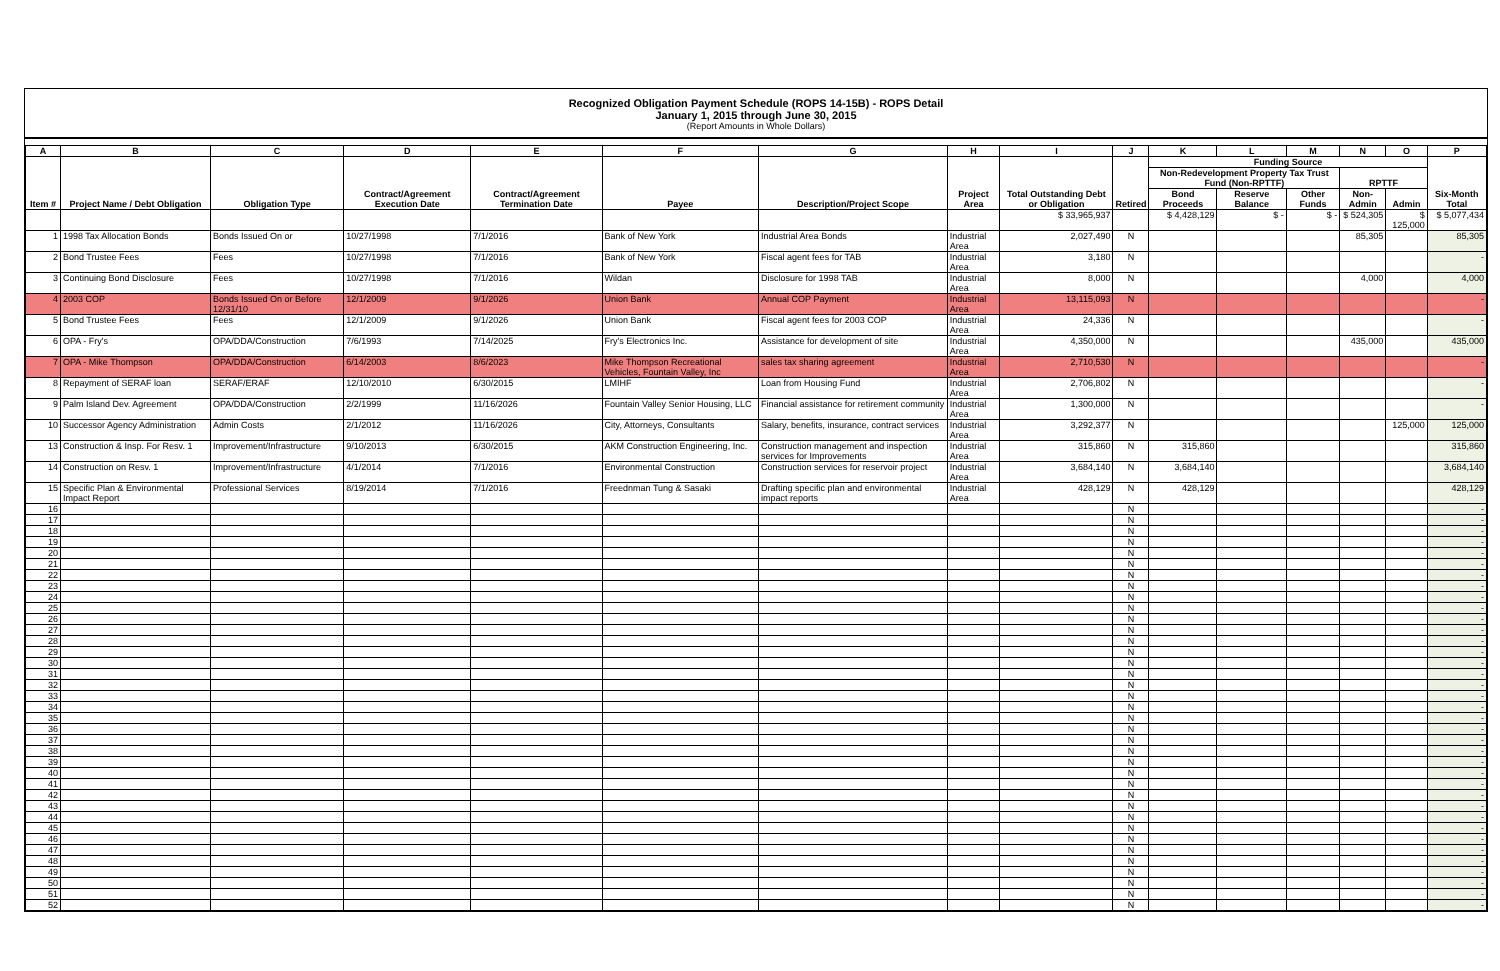Recognized Obligation Payment Schedule (ROPS 14-15B) - ROPS Detail
January 1, 2015 through June 30, 2015
(Report Amounts in Whole Dollars)
| A | B | C | D | E | F | G | H | I | J | K | L | M | N | O | P |
| --- | --- | --- | --- | --- | --- | --- | --- | --- | --- | --- | --- | --- | --- | --- | --- |
| Item # | Project Name / Debt Obligation | Obligation Type | Contract/Agreement Execution Date | Contract/Agreement Termination Date | Payee | Description/Project Scope | Project Area | Total Outstanding Debt or Obligation | Retired | Funding Source | | | | | Six-Month Total |
| | | | | | | | | | | Non-Redevelopment Property Tax Trust Fund (Non-RPTTF) | | | RPTTF | | |
| | | | | | | | | | | Bond Proceeds | Reserve Balance | Other Funds | Non-Admin | Admin | |
| | | | | | | | | $ 33,965,937 | | $ 4,428,129 | $ - | $ - | $ 524,305 | $ 125,000 | $ 5,077,434 |
| 1 | 1998 Tax Allocation Bonds | Bonds Issued On or | 10/27/1998 | 7/1/2016 | Bank of New York | Industrial Area Bonds | Industrial Area | 2,027,490 | N | | | | 85,305 | | 85,305 |
| 2 | Bond Trustee Fees | Fees | 10/27/1998 | 7/1/2016 | Bank of New York | Fiscal agent fees for TAB | Industrial Area | 3,180 | N | | | | | | - |
| 3 | Continuing Bond Disclosure | Fees | 10/27/1998 | 7/1/2016 | Wildan | Disclosure for 1998 TAB | Industrial Area | 8,000 | N | | | | 4,000 | | 4,000 |
| 4 | 2003 COP | Bonds Issued On or Before 12/31/10 | 12/1/2009 | 9/1/2026 | Union Bank | Annual COP Payment | Industrial Area | 13,115,093 | N | | | | | | - |
| 5 | Bond Trustee Fees | Fees | 12/1/2009 | 9/1/2026 | Union Bank | Fiscal agent fees for 2003 COP | Industrial Area | 24,336 | N | | | | | | - |
| 6 | OPA - Fry's | OPA/DDA/Construction | 7/6/1993 | 7/14/2025 | Fry's Electronics Inc. | Assistance for development of site | Industrial Area | 4,350,000 | N | | | | 435,000 | | 435,000 |
| 7 | OPA - Mike Thompson | OPA/DDA/Construction | 6/14/2003 | 8/6/2023 | Mike Thompson Recreational Vehicles, Fountain Valley, Inc | sales tax sharing agreement | Industrial Area | 2,710,530 | N | | | | | | - |
| 8 | Repayment of SERAF loan | SERAF/ERAF | 12/10/2010 | 6/30/2015 | LMIHF | Loan from Housing Fund | Industrial Area | 2,706,802 | N | | | | | | - |
| 9 | Palm Island Dev. Agreement | OPA/DDA/Construction | 2/2/1999 | 11/16/2026 | Fountain Valley Senior Housing, LLC | Financial assistance for retirement community | Industrial Area | 1,300,000 | N | | | | | | - |
| 10 | Successor Agency Administration | Admin Costs | 2/1/2012 | 11/16/2026 | City, Attorneys, Consultants | Salary, benefits, insurance, contract services | Industrial Area | 3,292,377 | N | | | | | 125,000 | 125,000 |
| 13 | Construction & Insp. For Resv. 1 | Improvement/Infrastructure | 9/10/2013 | 6/30/2015 | AKM Construction Engineering, Inc. | Construction management and inspection services for Improvements | Industrial Area | 315,860 | N | 315,860 | | | | | 315,860 |
| 14 | Construction on Resv. 1 | Improvement/Infrastructure | 4/1/2014 | 7/1/2016 | Environmental Construction | Construction services for reservoir project | Industrial Area | 3,684,140 | N | 3,684,140 | | | | | 3,684,140 |
| 15 | Specific Plan & Environmental Impact Report | Professional Services | 8/19/2014 | 7/1/2016 | Freednman Tung & Sasaki | Drafting specific plan and environmental impact reports | Industrial Area | 428,129 | N | 428,129 | | | | | 428,129 |
| 16 | | | | | | | | | N | | | | | | - |
| 17 | | | | | | | | | N | | | | | | - |
| 18 | | | | | | | | | N | | | | | | - |
| 19 | | | | | | | | | N | | | | | | - |
| 20 | | | | | | | | | N | | | | | | - |
| 21 | | | | | | | | | N | | | | | | - |
| 22 | | | | | | | | | N | | | | | | - |
| 23 | | | | | | | | | N | | | | | | - |
| 24 | | | | | | | | | N | | | | | | - |
| 25 | | | | | | | | | N | | | | | | - |
| 26 | | | | | | | | | N | | | | | | - |
| 27 | | | | | | | | | N | | | | | | - |
| 28 | | | | | | | | | N | | | | | | - |
| 29 | | | | | | | | | N | | | | | | - |
| 30 | | | | | | | | | N | | | | | | - |
| 31 | | | | | | | | | N | | | | | | - |
| 32 | | | | | | | | | N | | | | | | - |
| 33 | | | | | | | | | N | | | | | | - |
| 34 | | | | | | | | | N | | | | | | - |
| 35 | | | | | | | | | N | | | | | | - |
| 36 | | | | | | | | | N | | | | | | - |
| 37 | | | | | | | | | N | | | | | | - |
| 38 | | | | | | | | | N | | | | | | - |
| 39 | | | | | | | | | N | | | | | | - |
| 40 | | | | | | | | | N | | | | | | - |
| 41 | | | | | | | | | N | | | | | | - |
| 42 | | | | | | | | | N | | | | | | - |
| 43 | | | | | | | | | N | | | | | | - |
| 44 | | | | | | | | | N | | | | | | - |
| 45 | | | | | | | | | N | | | | | | - |
| 46 | | | | | | | | | N | | | | | | - |
| 47 | | | | | | | | | N | | | | | | - |
| 48 | | | | | | | | | N | | | | | | - |
| 49 | | | | | | | | | N | | | | | | - |
| 50 | | | | | | | | | N | | | | | | - |
| 51 | | | | | | | | | N | | | | | | - |
| 52 | | | | | | | | | N | | | | | | - |